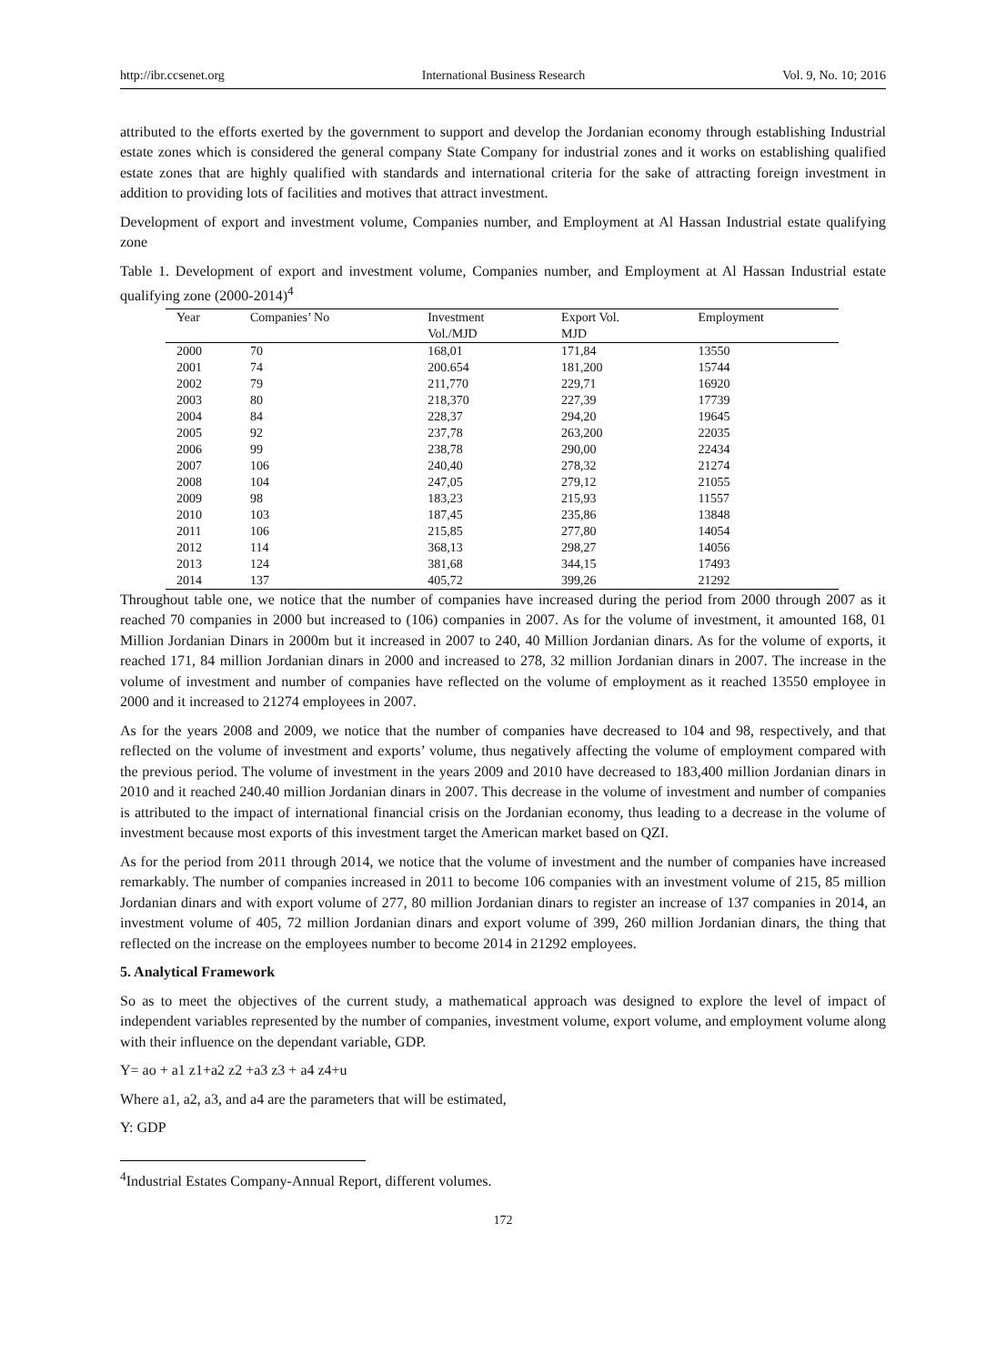http://ibr.ccsenet.org International Business Research Vol. 9, No. 10; 2016
attributed to the efforts exerted by the government to support and develop the Jordanian economy through establishing Industrial estate zones which is considered the general company State Company for industrial zones and it works on establishing qualified estate zones that are highly qualified with standards and international criteria for the sake of attracting foreign investment in addition to providing lots of facilities and motives that attract investment.
Development of export and investment volume, Companies number, and Employment at Al Hassan Industrial estate qualifying zone
Table 1. Development of export and investment volume, Companies number, and Employment at Al Hassan Industrial estate qualifying zone (2000-2014)<sup>4</sup>
| Year | Companies’ No | Investment Vol./MJD | Export Vol. MJD | Employment |
| --- | --- | --- | --- | --- |
| 2000 | 70 | 168,01 | 171,84 | 13550 |
| 2001 | 74 | 200.654 | 181,200 | 15744 |
| 2002 | 79 | 211,770 | 229,71 | 16920 |
| 2003 | 80 | 218,370 | 227,39 | 17739 |
| 2004 | 84 | 228,37 | 294,20 | 19645 |
| 2005 | 92 | 237,78 | 263,200 | 22035 |
| 2006 | 99 | 238,78 | 290,00 | 22434 |
| 2007 | 106 | 240,40 | 278,32 | 21274 |
| 2008 | 104 | 247,05 | 279,12 | 21055 |
| 2009 | 98 | 183,23 | 215,93 | 11557 |
| 2010 | 103 | 187,45 | 235,86 | 13848 |
| 2011 | 106 | 215,85 | 277,80 | 14054 |
| 2012 | 114 | 368,13 | 298,27 | 14056 |
| 2013 | 124 | 381,68 | 344,15 | 17493 |
| 2014 | 137 | 405,72 | 399,26 | 21292 |
Throughout table one, we notice that the number of companies have increased during the period from 2000 through 2007 as it reached 70 companies in 2000 but increased to (106) companies in 2007. As for the volume of investment, it amounted 168, 01 Million Jordanian Dinars in 2000m but it increased in 2007 to 240, 40 Million Jordanian dinars. As for the volume of exports, it reached 171, 84 million Jordanian dinars in 2000 and increased to 278, 32 million Jordanian dinars in 2007. The increase in the volume of investment and number of companies have reflected on the volume of employment as it reached 13550 employee in 2000 and it increased to 21274 employees in 2007.
As for the years 2008 and 2009, we notice that the number of companies have decreased to 104 and 98, respectively, and that reflected on the volume of investment and exports’ volume, thus negatively affecting the volume of employment compared with the previous period. The volume of investment in the years 2009 and 2010 have decreased to 183,400 million Jordanian dinars in 2010 and it reached 240.40 million Jordanian dinars in 2007. This decrease in the volume of investment and number of companies is attributed to the impact of international financial crisis on the Jordanian economy, thus leading to a decrease in the volume of investment because most exports of this investment target the American market based on QZI.
As for the period from 2011 through 2014, we notice that the volume of investment and the number of companies have increased remarkably. The number of companies increased in 2011 to become 106 companies with an investment volume of 215, 85 million Jordanian dinars and with export volume of 277, 80 million Jordanian dinars to register an increase of 137 companies in 2014, an investment volume of 405, 72 million Jordanian dinars and export volume of 399, 260 million Jordanian dinars, the thing that reflected on the increase on the employees number to become 2014 in 21292 employees.
5. Analytical Framework
So as to meet the objectives of the current study, a mathematical approach was designed to explore the level of impact of independent variables represented by the number of companies, investment volume, export volume, and employment volume along with their influence on the dependant variable, GDP.
Y= ao + a1 z1+a2 z2 +a3 z3 + a4 z4+u
Where a1, a2, a3, and a4 are the parameters that will be estimated,
Y: GDP
<sup>4</sup> Industrial Estates Company-Annual Report, different volumes.
172